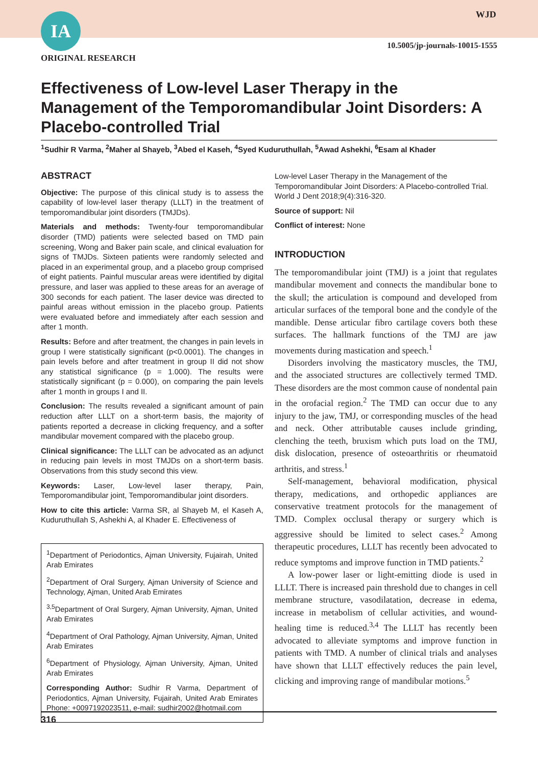IA WJD
10.5005/jp-journals-10015-1555
ORIGINAL RESEARCH
Effectiveness of Low-level Laser Therapy in the Management of the Temporomandibular Joint Disorders: A Placebo-controlled Trial
<sup>1</sup> Sudhir R Varma, <sup>2</sup>Maher al Shayeb, <sup>3</sup>Abed el Kaseh, <sup>4</sup>Syed Kuduruthullah, <sup>5</sup>Awad Ashekhi, <sup>6</sup>Esam al Khader
ABSTRACT
Objective: The purpose of this clinical study is to assess the capability of low-level laser therapy (LLLT) in the treatment of temporomandibular joint disorders (TMJDs).
Materials and methods: Twenty-four temporomandibular disorder (TMD) patients were selected based on TMD pain screening, Wong and Baker pain scale, and clinical evaluation for signs of TMJDs. Sixteen patients were randomly selected and placed in an experimental group, and a placebo group comprised of eight patients. Painful muscular areas were identified by digital pressure, and laser was applied to these areas for an average of 300 seconds for each patient. The laser device was directed to painful areas without emission in the placebo group. Patients were evaluated before and immediately after each session and after 1 month.
Results: Before and after treatment, the changes in pain levels in group I were statistically significant (p<0.0001). The changes in pain levels before and after treatment in group II did not show any statistical significance (p = 1.000). The results were statistically significant (p = 0.000), on comparing the pain levels after 1 month in groups I and II.
Conclusion: The results revealed a significant amount of pain reduction after LLLT on a short-term basis, the majority of patients reported a decrease in clicking frequency, and a softer mandibular movement compared with the placebo group.
Clinical significance: The LLLT can be advocated as an adjunct in reducing pain levels in most TMJDs on a short-term basis. Observations from this study second this view.
Keywords: Laser, Low-level laser therapy, Pain, Temporomandibular joint, Temporomandibular joint disorders.
How to cite this article: Varma SR, al Shayeb M, el Kaseh A, Kuduruthullah S, Ashekhi A, al Khader E. Effectiveness of
<sup>1</sup> Department of Periodontics, Ajman University, Fujairah, United Arab Emirates
<sup>2</sup> Department of Oral Surgery, Ajman University of Science and Technology, Ajman, United Arab Emirates
<sup>3,5</sup>Department of Oral Surgery, Ajman University, Ajman, United Arab Emirates
<sup>4</sup> Department of Oral Pathology, Ajman University, Ajman, United Arab Emirates
<sup>6</sup> Department of Physiology, Ajman University, Ajman, United Arab Emirates
Corresponding Author: Sudhir R Varma, Department of Periodontics, Ajman University, Fujairah, United Arab Emirates Phone: +0097192023511, e-mail: sudhir2002@hotmail.com
Low-level Laser Therapy in the Management of the Temporomandibular Joint Disorders: A Placebo-controlled Trial. World J Dent 2018;9(4):316-320.
Source of support: Nil
Conflict of interest: None
INTRODUCTION
The temporomandibular joint (TMJ) is a joint that regulates mandibular movement and connects the mandibular bone to the skull; the articulation is compound and developed from articular surfaces of the temporal bone and the condyle of the mandible. Dense articular fibro cartilage covers both these surfaces. The hallmark functions of the TMJ are jaw movements during mastication and speech.<sup>1</sup>
Disorders involving the masticatory muscles, the TMJ, and the associated structures are collectively termed TMD. These disorders are the most common cause of nondental pain in the orofacial region.<sup>2</sup> The TMD can occur due to any injury to the jaw, TMJ, or corresponding muscles of the head and neck. Other attributable causes include grinding, clenching the teeth, bruxism which puts load on the TMJ, disk dislocation, presence of osteoarthritis or rheumatoid arthritis, and stress.<sup>1</sup>
Self-management, behavioral modification, physical therapy, medications, and orthopedic appliances are conservative treatment protocols for the management of TMD. Complex occlusal therapy or surgery which is aggressive should be limited to select cases.<sup>2</sup> Among therapeutic procedures, LLLT has recently been advocated to reduce symptoms and improve function in TMD patients.<sup>2</sup>
A low-power laser or light-emitting diode is used in LLLT. There is increased pain threshold due to changes in cell membrane structure, vasodilatation, decrease in edema, increase in metabolism of cellular activities, and wound-healing time is reduced.<sup>3,4</sup> The LLLT has recently been advocated to alleviate symptoms and improve function in patients with TMD. A number of clinical trials and analyses have shown that LLLT effectively reduces the pain level, clicking and improving range of mandibular motions.<sup>5</sup>
316